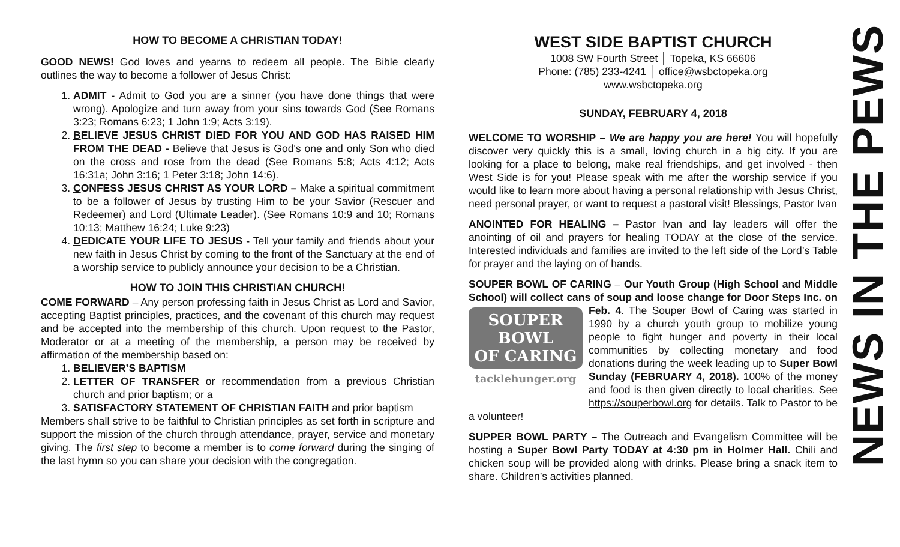HOW TO BECOME A CHRISTIAN TODAY!
GOOD NEWS! God loves and yearns to redeem all people. The Bible clearly outlines the way to become a follower of Jesus Christ:
1. ADMIT - Admit to God you are a sinner (you have done things that were wrong). Apologize and turn away from your sins towards God (See Romans 3:23; Romans 6:23; 1 John 1:9; Acts 3:19).
2. BELIEVE JESUS CHRIST DIED FOR YOU AND GOD HAS RAISED HIM FROM THE DEAD - Believe that Jesus is God's one and only Son who died on the cross and rose from the dead (See Romans 5:8; Acts 4:12; Acts 16:31a; John 3:16; 1 Peter 3:18; John 14:6).
3. CONFESS JESUS CHRIST AS YOUR LORD – Make a spiritual commitment to be a follower of Jesus by trusting Him to be your Savior (Rescuer and Redeemer) and Lord (Ultimate Leader). (See Romans 10:9 and 10; Romans 10:13; Matthew 16:24; Luke 9:23)
4. DEDICATE YOUR LIFE TO JESUS - Tell your family and friends about your new faith in Jesus Christ by coming to the front of the Sanctuary at the end of a worship service to publicly announce your decision to be a Christian.
HOW TO JOIN THIS CHRISTIAN CHURCH!
COME FORWARD – Any person professing faith in Jesus Christ as Lord and Savior, accepting Baptist principles, practices, and the covenant of this church may request and be accepted into the membership of this church. Upon request to the Pastor, Moderator or at a meeting of the membership, a person may be received by affirmation of the membership based on:
1. BELIEVER’S BAPTISM
2. LETTER OF TRANSFER or recommendation from a previous Christian church and prior baptism; or a
3. SATISFACTORY STATEMENT OF CHRISTIAN FAITH and prior baptism
Members shall strive to be faithful to Christian principles as set forth in scripture and support the mission of the church through attendance, prayer, service and monetary giving. The first step to become a member is to come forward during the singing of the last hymn so you can share your decision with the congregation.
WEST SIDE BAPTIST CHURCH
1008 SW Fourth Street │ Topeka, KS 66606
Phone: (785) 233-4241 │ office@wsbctopeka.org
www.wsbctopeka.org
SUNDAY, FEBRUARY 4, 2018
WELCOME TO WORSHIP – We are happy you are here! You will hopefully discover very quickly this is a small, loving church in a big city. If you are looking for a place to belong, make real friendships, and get involved - then West Side is for you! Please speak with me after the worship service if you would like to learn more about having a personal relationship with Jesus Christ, need personal prayer, or want to request a pastoral visit! Blessings, Pastor Ivan
ANOINTED FOR HEALING – Pastor Ivan and lay leaders will offer the anointing of oil and prayers for healing TODAY at the close of the service. Interested individuals and families are invited to the left side of the Lord’s Table for prayer and the laying on of hands.
SOUPER BOWL OF CARING – Our Youth Group (High School and Middle School) will collect cans of soup and loose change for SOUPER
BOWL
OF CARING
tacklehunger.org Door Steps Inc. on Feb. 4. The Souper Bowl of Caring was started in 1990 by a church youth group to mobilize young people to fight hunger and poverty in their local communities by collecting monetary and food donations during the week leading up to Super Bowl Sunday (FEBRUARY 4, 2018). 100% of the money and food is then given directly to local charities. See https://souperbowl.org for details. Talk to Pastor to be a volunteer!
SUPPER BOWL PARTY – The Outreach and Evangelism Committee will be hosting a Super Bowl Party TODAY at 4:30 pm in Holmer Hall. Chili and chicken soup will be provided along with drinks. Please bring a snack item to share. Children’s activities planned.
NEWS IN THE PEWS